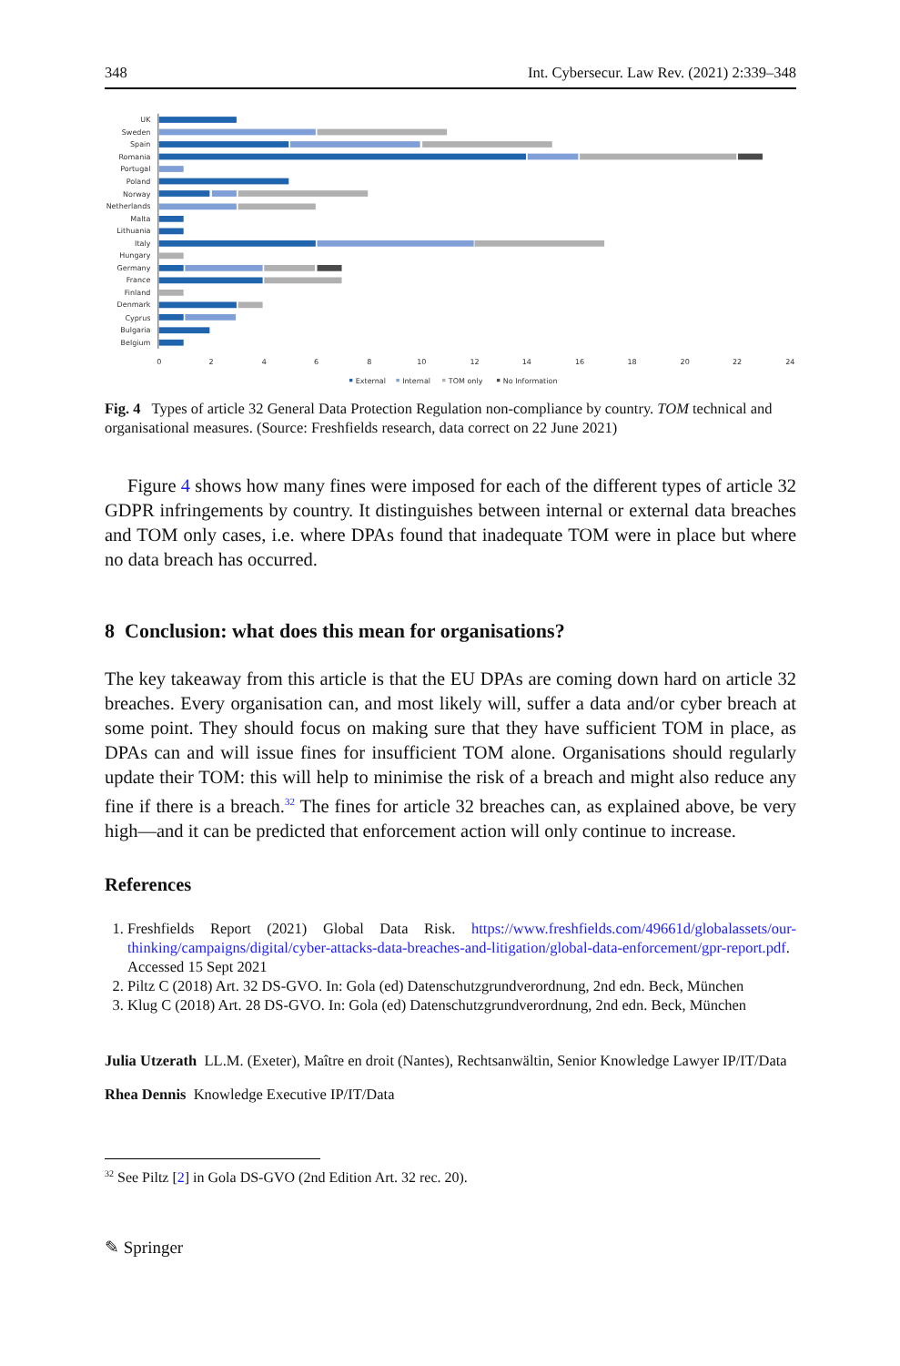348 Int. Cybersecur. Law Rev. (2021) 2:339–348
UK
Sweden
Spain
Romania
Portugal
Poland
Norway
Netherlands
Malta
Lithuania
Italy
Hungary
Germany
France
Finland
Denmark
Cyprus
Bulgaria
Belgium
0
2
4
6
8
10
12
14
16
18
20
22
24
External
Internal
TOM only
No Information
Fig. 4 Types of article 32 General Data Protection Regulation non-compliance by country. TOM technical and organisational measures. (Source: Freshfields research, data correct on 22 June 2021)
Figure 4 shows how many fines were imposed for each of the different types of article 32 GDPR infringements by country. It distinguishes between internal or external data breaches and TOM only cases, i.e. where DPAs found that inadequate TOM were in place but where no data breach has occurred.
8 Conclusion: what does this mean for organisations?
The key takeaway from this article is that the EU DPAs are coming down hard on article 32 breaches. Every organisation can, and most likely will, suffer a data and/or cyber breach at some point. They should focus on making sure that they have sufficient TOM in place, as DPAs can and will issue fines for insufficient TOM alone. Organisations should regularly update their TOM: this will help to minimise the risk of a breach and might also reduce any fine if there is a breach.<sup>32</sup> The fines for article 32 breaches can, as explained above, be very high—and it can be predicted that enforcement action will only continue to increase.
References
1. Freshfields Report (2021) Global Data Risk. https://www.freshfields.com/49661d/globalassets/our-thinking/campaigns/digital/cyber-attacks-data-breaches-and-litigation/global-data-enforcement/gpr-report.pdf. Accessed 15 Sept 2021
2. Piltz C (2018) Art. 32 DS-GVO. In: Gola (ed) Datenschutzgrundverordnung, 2nd edn. Beck, München
3. Klug C (2018) Art. 28 DS-GVO. In: Gola (ed) Datenschutzgrundverordnung, 2nd edn. Beck, München
Julia Utzerath LL.M. (Exeter), Maître en droit (Nantes), Rechtsanwältin, Senior Knowledge Lawyer IP/IT/Data
Rhea Dennis Knowledge Executive IP/IT/Data
<sup>32</sup> See Piltz [2] in Gola DS-GVO (2nd Edition Art. 32 rec. 20).
✎ Springer